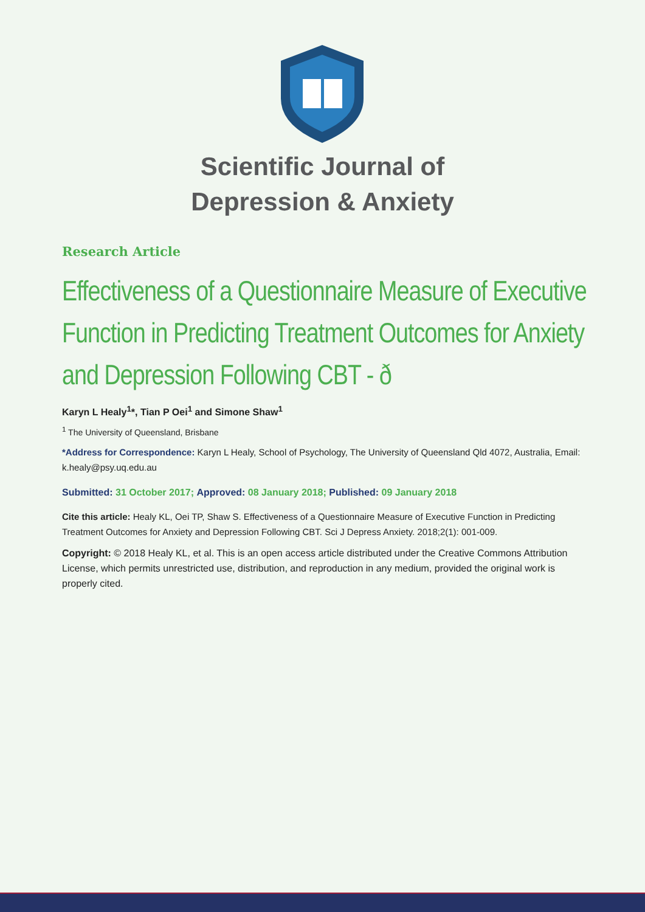Scientific Journal of
Depression & Anxiety
Research Article
Effectiveness of a Questionnaire Measure of Executive Function in Predicting Treatment Outcomes for Anxiety and Depression Following CBT - ð
Karyn L Healy<sup>1</sup>*, Tian P Oei<sup>1</sup> and Simone Shaw<sup>1</sup>
<sup>1</sup> The University of Queensland, Brisbane
*Address for Correspondence: Karyn L Healy, School of Psychology, The University of Queensland Qld 4072, Australia, Email: k.healy@psy.uq.edu.au
Submitted: 31 October 2017; Approved: 08 January 2018; Published: 09 January 2018
Cite this article: Healy KL, Oei TP, Shaw S. Effectiveness of a Questionnaire Measure of Executive Function in Predicting Treatment Outcomes for Anxiety and Depression Following CBT. Sci J Depress Anxiety. 2018;2(1): 001-009.
Copyright: © 2018 Healy KL, et al. This is an open access article distributed under the Creative Commons Attribution License, which permits unrestricted use, distribution, and reproduction in any medium, provided the original work is properly cited.